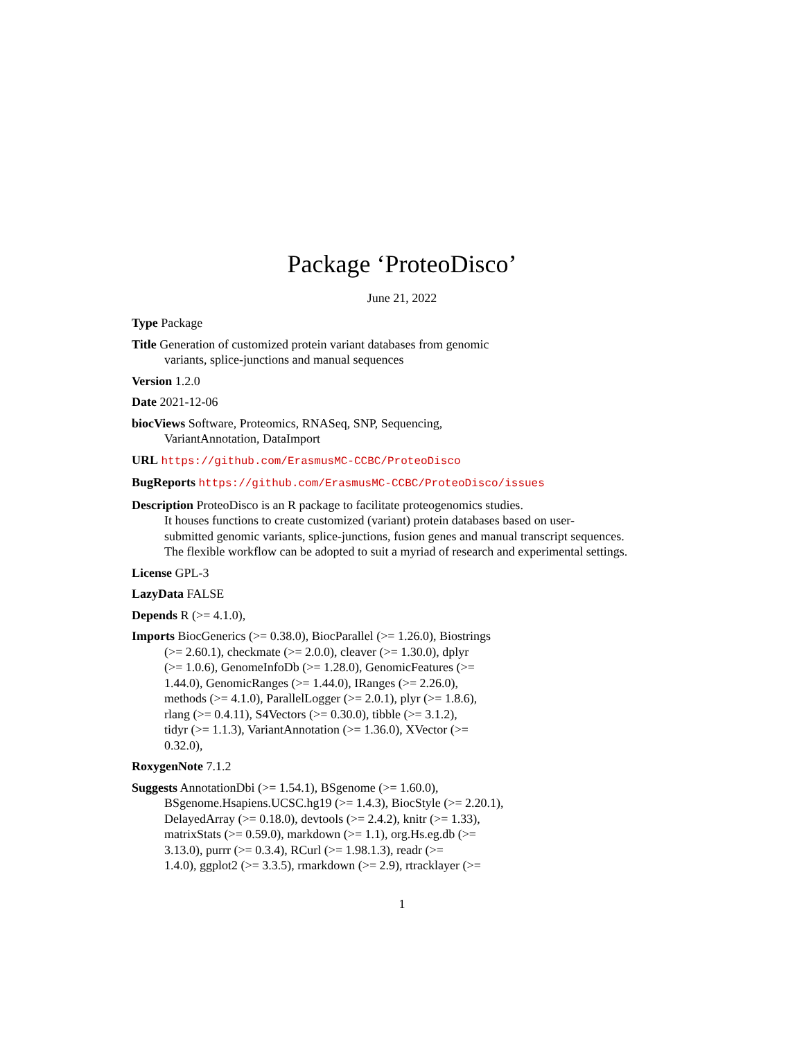Package ‘ProteoDisco’
June 21, 2022
Type Package
Title Generation of customized protein variant databases from genomic
variants, splice-junctions and manual sequences
Version 1.2.0
Date 2021-12-06
biocViews Software, Proteomics, RNASeq, SNP, Sequencing,
VariantAnnotation, DataImport
URL https://github.com/ErasmusMC-CCBC/ProteoDisco
BugReports https://github.com/ErasmusMC-CCBC/ProteoDisco/issues
Description ProteoDisco is an R package to facilitate proteogenomics studies.
It houses functions to create customized (variant) protein databases based on user-
submitted genomic variants, splice-junctions, fusion genes and manual transcript sequences.
The flexible workflow can be adopted to suit a myriad of research and experimental settings.
License GPL-3
LazyData FALSE
Depends R (>= 4.1.0),
Imports BiocGenerics (>= 0.38.0), BiocParallel (>= 1.26.0), Biostrings
(>= 2.60.1), checkmate (>= 2.0.0), cleaver (>= 1.30.0), dplyr
(>= 1.0.6), GenomeInfoDb (>= 1.28.0), GenomicFeatures (>=
1.44.0), GenomicRanges (>= 1.44.0), IRanges (>= 2.26.0),
methods (>= 4.1.0), ParallelLogger (>= 2.0.1), plyr (>= 1.8.6),
rlang (>= 0.4.11), S4Vectors (>= 0.30.0), tibble (>= 3.1.2),
tidyr (>= 1.1.3), VariantAnnotation (>= 1.36.0), XVector (>=
0.32.0),
RoxygenNote 7.1.2
Suggests AnnotationDbi (>= 1.54.1), BSgenome (>= 1.60.0),
BSgenome.Hsapiens.UCSC.hg19 (>= 1.4.3), BiocStyle (>= 2.20.1),
DelayedArray (>= 0.18.0), devtools (>= 2.4.2), knitr (>= 1.33),
matrixStats (>= 0.59.0), markdown (>= 1.1), org.Hs.eg.db (>=
3.13.0), purrr (>= 0.3.4), RCurl (>= 1.98.1.3), readr (>=
1.4.0), ggplot2 (>= 3.3.5), rmarkdown (>= 2.9), rtracklayer (>=
1